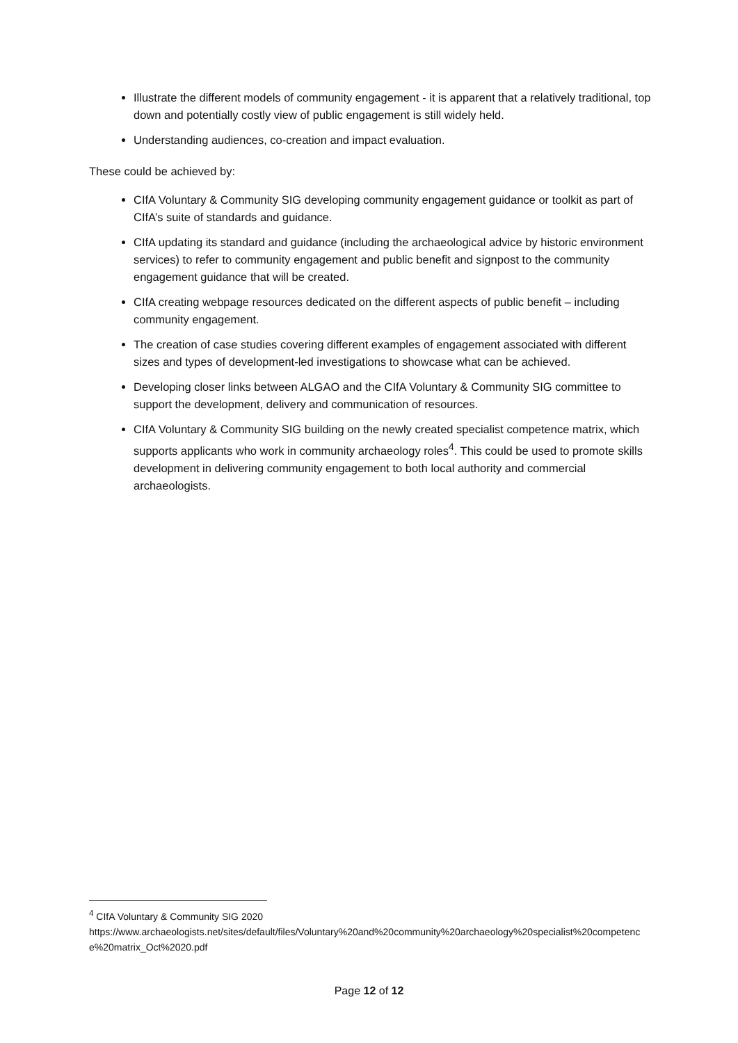Illustrate the different models of community engagement - it is apparent that a relatively traditional, top down and potentially costly view of public engagement is still widely held.
Understanding audiences, co-creation and impact evaluation.
These could be achieved by:
CIfA Voluntary & Community SIG developing community engagement guidance or toolkit as part of CIfA’s suite of standards and guidance.
CIfA updating its standard and guidance (including the archaeological advice by historic environment services) to refer to community engagement and public benefit and signpost to the community engagement guidance that will be created.
CIfA creating webpage resources dedicated on the different aspects of public benefit – including community engagement.
The creation of case studies covering different examples of engagement associated with different sizes and types of development-led investigations to showcase what can be achieved.
Developing closer links between ALGAO and the CIfA Voluntary & Community SIG committee to support the development, delivery and communication of resources.
CIfA Voluntary & Community SIG building on the newly created specialist competence matrix, which supports applicants who work in community archaeology roles<sup>4</sup>. This could be used to promote skills development in delivering community engagement to both local authority and commercial archaeologists.
<sup>4</sup> CIfA Voluntary & Community SIG 2020
https://www.archaeologists.net/sites/default/files/Voluntary%20and%20community%20archaeology%20specialist%20competence%20matrix_Oct%2020.pdf
Page 12 of 12